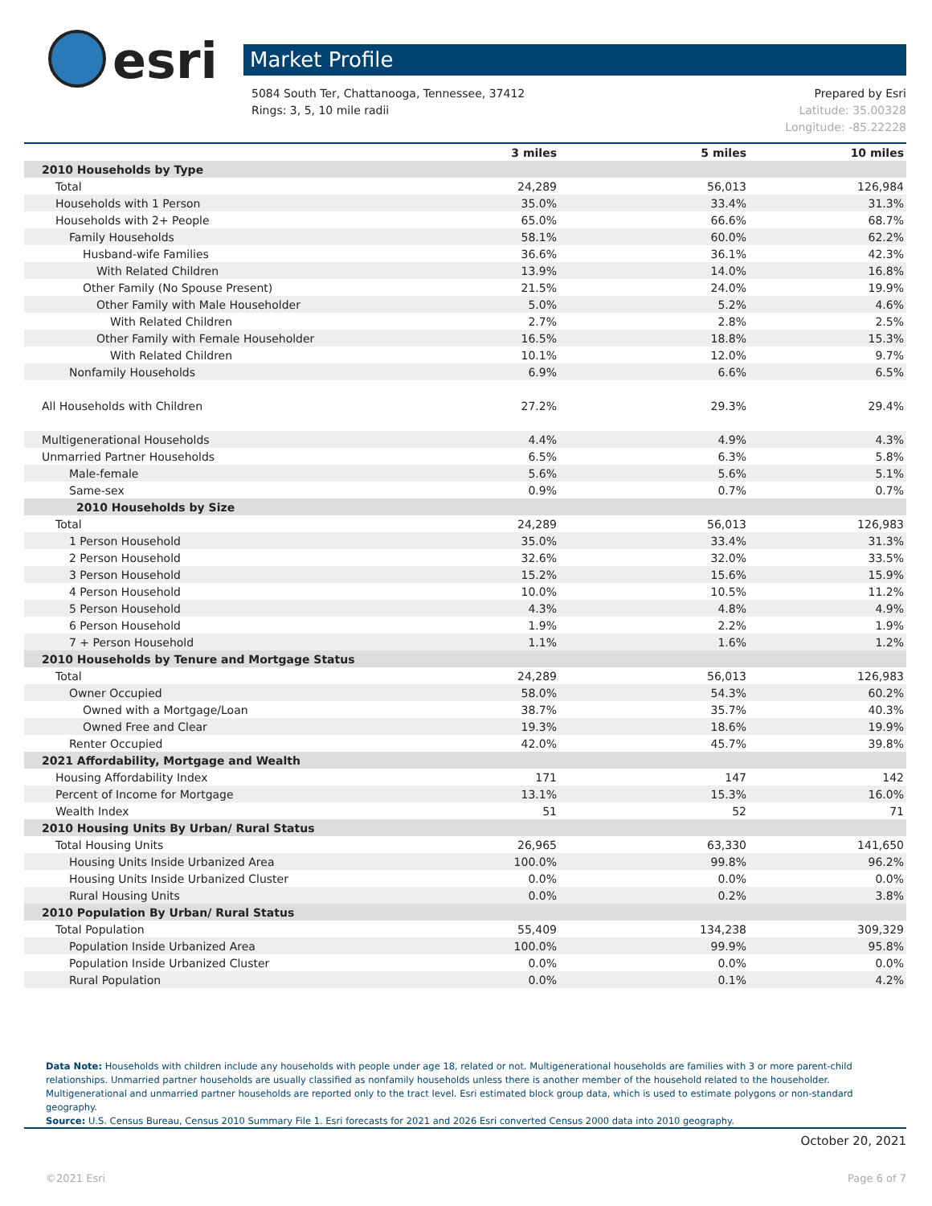esri
Market Profile
5084 South Ter, Chattanooga, Tennessee, 37412 Prepared by Esri
Rings: 3, 5, 10 mile radii Latitude: 35.00328
Longitude: -85.22228
| | 3 miles | 5 miles | 10 miles |
| --- | --- | --- | --- |
| 2010 Households by Type | | | |
| Total | 24,289 | 56,013 | 126,984 |
| Households with 1 Person | 35.0% | 33.4% | 31.3% |
| Households with 2+ People | 65.0% | 66.6% | 68.7% |
| Family Households | 58.1% | 60.0% | 62.2% |
| Husband-wife Families | 36.6% | 36.1% | 42.3% |
| With Related Children | 13.9% | 14.0% | 16.8% |
| Other Family (No Spouse Present) | 21.5% | 24.0% | 19.9% |
| Other Family with Male Householder | 5.0% | 5.2% | 4.6% |
| With Related Children | 2.7% | 2.8% | 2.5% |
| Other Family with Female Householder | 16.5% | 18.8% | 15.3% |
| With Related Children | 10.1% | 12.0% | 9.7% |
| Nonfamily Households | 6.9% | 6.6% | 6.5% |
| All Households with Children | 27.2% | 29.3% | 29.4% |
| Multigenerational Households | 4.4% | 4.9% | 4.3% |
| Unmarried Partner Households | 6.5% | 6.3% | 5.8% |
| Male-female | 5.6% | 5.6% | 5.1% |
| Same-sex | 0.9% | 0.7% | 0.7% |
| 2010 Households by Size | | | |
| Total | 24,289 | 56,013 | 126,983 |
| 1 Person Household | 35.0% | 33.4% | 31.3% |
| 2 Person Household | 32.6% | 32.0% | 33.5% |
| 3 Person Household | 15.2% | 15.6% | 15.9% |
| 4 Person Household | 10.0% | 10.5% | 11.2% |
| 5 Person Household | 4.3% | 4.8% | 4.9% |
| 6 Person Household | 1.9% | 2.2% | 1.9% |
| 7 + Person Household | 1.1% | 1.6% | 1.2% |
| 2010 Households by Tenure and Mortgage Status | | | |
| Total | 24,289 | 56,013 | 126,983 |
| Owner Occupied | 58.0% | 54.3% | 60.2% |
| Owned with a Mortgage/Loan | 38.7% | 35.7% | 40.3% |
| Owned Free and Clear | 19.3% | 18.6% | 19.9% |
| Renter Occupied | 42.0% | 45.7% | 39.8% |
| 2021 Affordability, Mortgage and Wealth | | | |
| Housing Affordability Index | 171 | 147 | 142 |
| Percent of Income for Mortgage | 13.1% | 15.3% | 16.0% |
| Wealth Index | 51 | 52 | 71 |
| 2010 Housing Units By Urban/ Rural Status | | | |
| Total Housing Units | 26,965 | 63,330 | 141,650 |
| Housing Units Inside Urbanized Area | 100.0% | 99.8% | 96.2% |
| Housing Units Inside Urbanized Cluster | 0.0% | 0.0% | 0.0% |
| Rural Housing Units | 0.0% | 0.2% | 3.8% |
| 2010 Population By Urban/ Rural Status | | | |
| Total Population | 55,409 | 134,238 | 309,329 |
| Population Inside Urbanized Area | 100.0% | 99.9% | 95.8% |
| Population Inside Urbanized Cluster | 0.0% | 0.0% | 0.0% |
| Rural Population | 0.0% | 0.1% | 4.2% |
Data Note: Households with children include any households with people under age 18, related or not. Multigenerational households are families with 3 or more parent-child relationships. Unmarried partner households are usually classified as nonfamily households unless there is another member of the household related to the householder. Multigenerational and unmarried partner households are reported only to the tract level. Esri estimated block group data, which is used to estimate polygons or non-standard geography.
Source: U.S. Census Bureau, Census 2010 Summary File 1. Esri forecasts for 2021 and 2026 Esri converted Census 2000 data into 2010 geography.
October 20, 2021
©2021 Esri Page 6 of 7